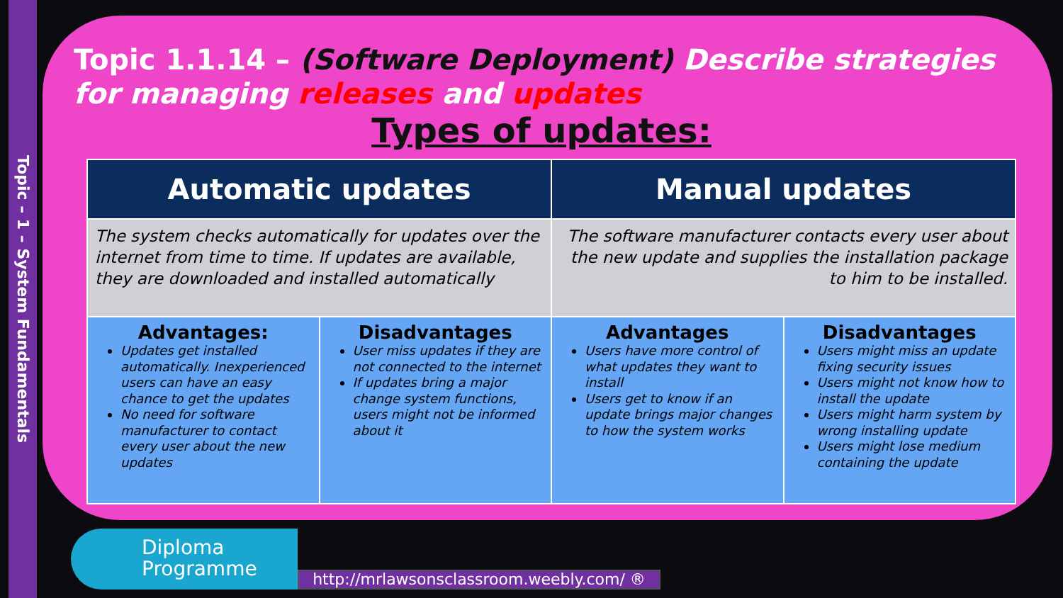Topic – 1 – System Fundamentals
Topic 1.1.14 – (Software Deployment) Describe strategies for managing releases and updates
Types of updates:
| Automatic updates | | Manual updates | |
| --- | --- | --- | --- |
| The system checks automatically for updates over the internet from time to time. If updates are available, they are downloaded and installed automatically | | The software manufacturer contacts every user about the new update and supplies the installation package to him to be installed. | |
| Advantages: Updates get installed automatically. Inexperienced users can have an easy chance to get the updates No need for software manufacturer to contact every user about the new updates | Disadvantages User miss updates if they are not connected to the internet If updates bring a major change system functions, users might not be informed about it | Advantages Users have more control of what updates they want to install Users get to know if an update brings major changes to how the system works | Disadvantages Users might miss an update fixing security issues Users might not know how to install the update Users might harm system by wrong installing update Users might lose medium containing the update |
Diploma
Programme
http://mrlawsonsclassroom.weebly.com/ ®